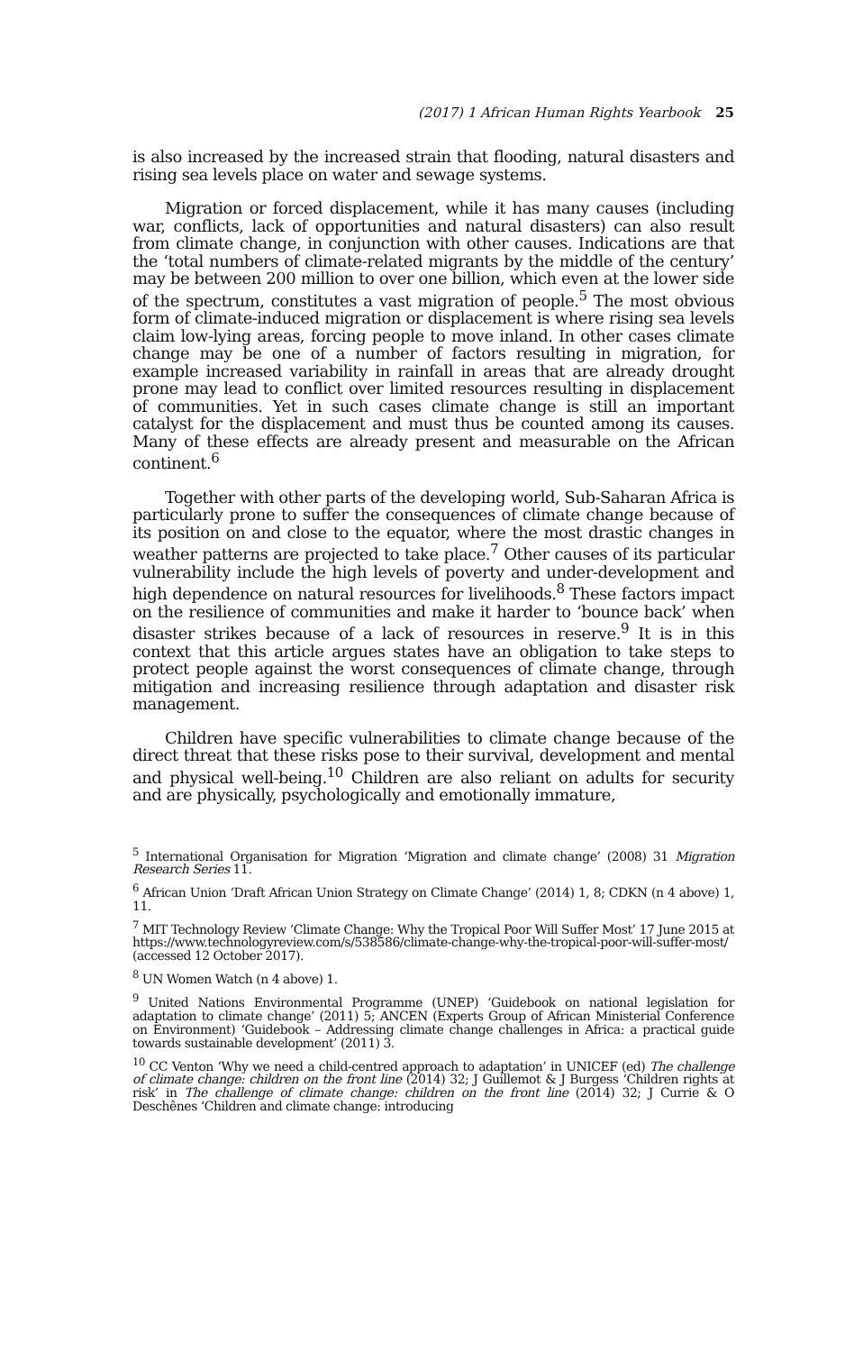(2017) 1 African Human Rights Yearbook 25
is also increased by the increased strain that flooding, natural disasters and rising sea levels place on water and sewage systems.
Migration or forced displacement, while it has many causes (including war, conflicts, lack of opportunities and natural disasters) can also result from climate change, in conjunction with other causes. Indications are that the ‘total numbers of climate-related migrants by the middle of the century’ may be between 200 million to over one billion, which even at the lower side of the spectrum, constitutes a vast migration of people.<sup>5</sup> The most obvious form of climate-induced migration or displacement is where rising sea levels claim low-lying areas, forcing people to move inland. In other cases climate change may be one of a number of factors resulting in migration, for example increased variability in rainfall in areas that are already drought prone may lead to conflict over limited resources resulting in displacement of communities. Yet in such cases climate change is still an important catalyst for the displacement and must thus be counted among its causes. Many of these effects are already present and measurable on the African continent.<sup>6</sup>
Together with other parts of the developing world, Sub-Saharan Africa is particularly prone to suffer the consequences of climate change because of its position on and close to the equator, where the most drastic changes in weather patterns are projected to take place.<sup>7</sup> Other causes of its particular vulnerability include the high levels of poverty and under-development and high dependence on natural resources for livelihoods.<sup>8</sup> These factors impact on the resilience of communities and make it harder to ‘bounce back’ when disaster strikes because of a lack of resources in reserve.<sup>9</sup> It is in this context that this article argues states have an obligation to take steps to protect people against the worst consequences of climate change, through mitigation and increasing resilience through adaptation and disaster risk management.
Children have specific vulnerabilities to climate change because of the direct threat that these risks pose to their survival, development and mental and physical well-being.<sup>10</sup> Children are also reliant on adults for security and are physically, psychologically and emotionally immature,
<sup>5</sup> International Organisation for Migration ‘Migration and climate change’ (2008) 31 Migration Research Series 11.
<sup>6</sup> African Union ‘Draft African Union Strategy on Climate Change’ (2014) 1, 8; CDKN (n 4 above) 1, 11.
<sup>7</sup> MIT Technology Review ‘Climate Change: Why the Tropical Poor Will Suffer Most’ 17 June 2015 at https://www.technologyreview.com/s/538586/climate-change-why-the-tropical-poor-will-suffer-most/ (accessed 12 October 2017).
<sup>8</sup> UN Women Watch (n 4 above) 1.
<sup>9</sup> United Nations Environmental Programme (UNEP) ‘Guidebook on national legislation for adaptation to climate change’ (2011) 5; ANCEN (Experts Group of African Ministerial Conference on Environment) ‘Guidebook – Addressing climate change challenges in Africa: a practical guide towards sustainable development’ (2011) 3.
<sup>10</sup> CC Venton ‘Why we need a child-centred approach to adaptation’ in UNICEF (ed) The challenge of climate change: children on the front line (2014) 32; J Guillemot & J Burgess ‘Children rights at risk’ in The challenge of climate change: children on the front line (2014) 32; J Currie & O Deschênes ‘Children and climate change: introducing